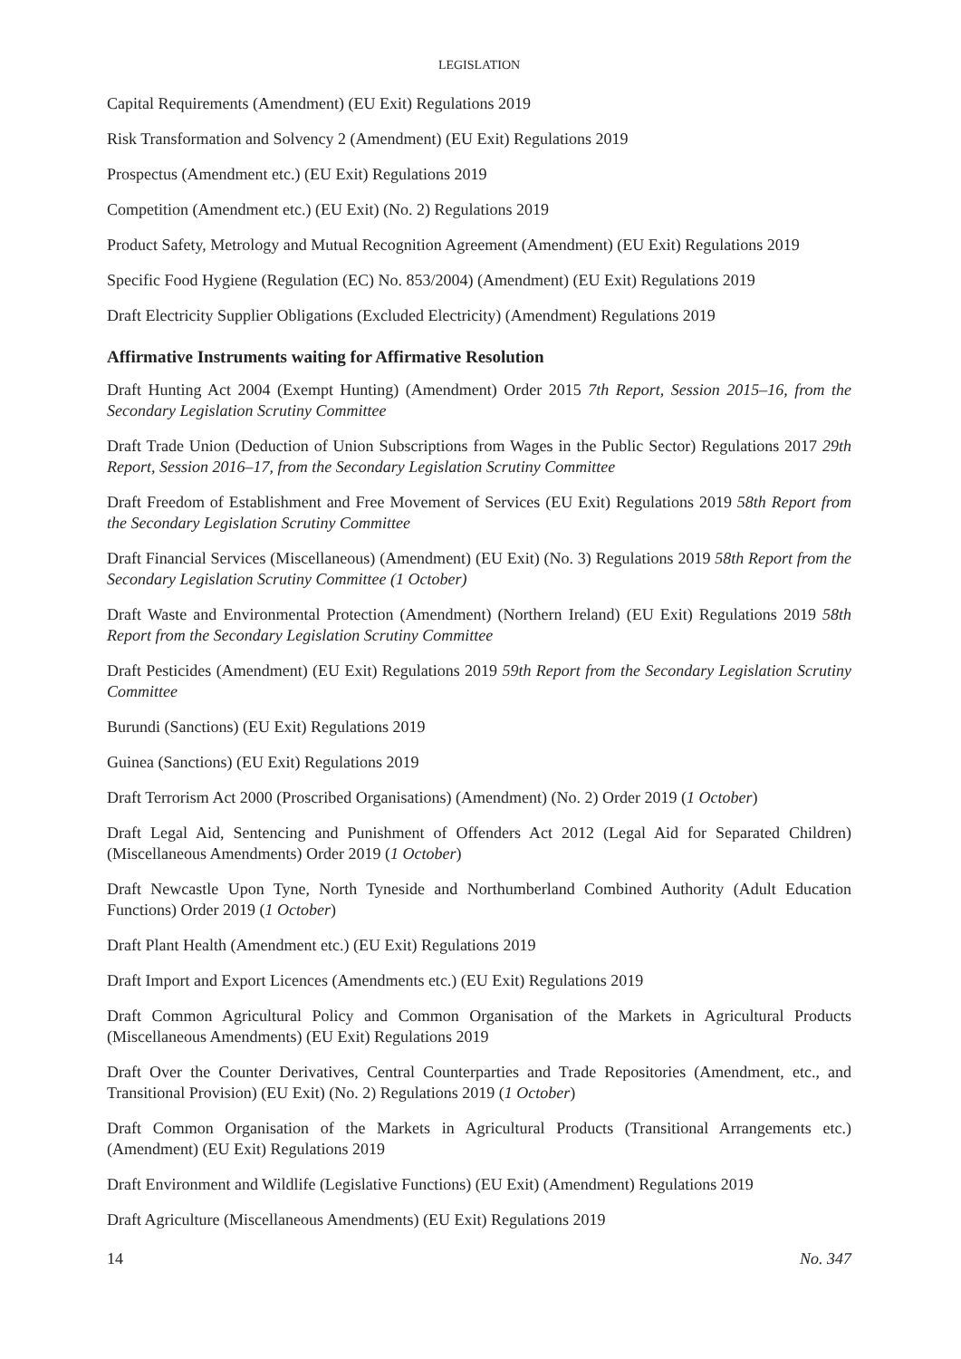LEGISLATION
Capital Requirements (Amendment) (EU Exit) Regulations 2019
Risk Transformation and Solvency 2 (Amendment) (EU Exit) Regulations 2019
Prospectus (Amendment etc.) (EU Exit) Regulations 2019
Competition (Amendment etc.) (EU Exit) (No. 2) Regulations 2019
Product Safety, Metrology and Mutual Recognition Agreement (Amendment) (EU Exit) Regulations 2019
Specific Food Hygiene (Regulation (EC) No. 853/2004) (Amendment) (EU Exit) Regulations 2019
Draft Electricity Supplier Obligations (Excluded Electricity) (Amendment) Regulations 2019
Affirmative Instruments waiting for Affirmative Resolution
Draft Hunting Act 2004 (Exempt Hunting) (Amendment) Order 2015 7th Report, Session 2015–16, from the Secondary Legislation Scrutiny Committee
Draft Trade Union (Deduction of Union Subscriptions from Wages in the Public Sector) Regulations 2017 29th Report, Session 2016–17, from the Secondary Legislation Scrutiny Committee
Draft Freedom of Establishment and Free Movement of Services (EU Exit) Regulations 2019 58th Report from the Secondary Legislation Scrutiny Committee
Draft Financial Services (Miscellaneous) (Amendment) (EU Exit) (No. 3) Regulations 2019 58th Report from the Secondary Legislation Scrutiny Committee (1 October)
Draft Waste and Environmental Protection (Amendment) (Northern Ireland) (EU Exit) Regulations 2019 58th Report from the Secondary Legislation Scrutiny Committee
Draft Pesticides (Amendment) (EU Exit) Regulations 2019 59th Report from the Secondary Legislation Scrutiny Committee
Burundi (Sanctions) (EU Exit) Regulations 2019
Guinea (Sanctions) (EU Exit) Regulations 2019
Draft Terrorism Act 2000 (Proscribed Organisations) (Amendment) (No. 2) Order 2019 (1 October)
Draft Legal Aid, Sentencing and Punishment of Offenders Act 2012 (Legal Aid for Separated Children) (Miscellaneous Amendments) Order 2019 (1 October)
Draft Newcastle Upon Tyne, North Tyneside and Northumberland Combined Authority (Adult Education Functions) Order 2019 (1 October)
Draft Plant Health (Amendment etc.) (EU Exit) Regulations 2019
Draft Import and Export Licences (Amendments etc.) (EU Exit) Regulations 2019
Draft Common Agricultural Policy and Common Organisation of the Markets in Agricultural Products (Miscellaneous Amendments) (EU Exit) Regulations 2019
Draft Over the Counter Derivatives, Central Counterparties and Trade Repositories (Amendment, etc., and Transitional Provision) (EU Exit) (No. 2) Regulations 2019 (1 October)
Draft Common Organisation of the Markets in Agricultural Products (Transitional Arrangements etc.) (Amendment) (EU Exit) Regulations 2019
Draft Environment and Wildlife (Legislative Functions) (EU Exit) (Amendment) Regulations 2019
Draft Agriculture (Miscellaneous Amendments) (EU Exit) Regulations 2019
14 No. 347